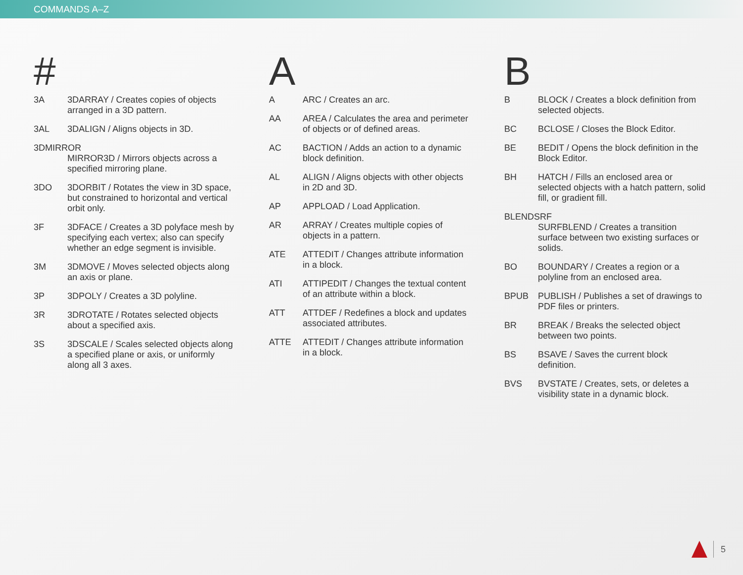COMMANDS A–Z
#
3A 3DARRAY / Creates copies of objects arranged in a 3D pattern.
3AL 3DALIGN / Aligns objects in 3D.
3DMIRROR
MIRROR3D / Mirrors objects across a specified mirroring plane.
3DO 3DORBIT / Rotates the view in 3D space, but constrained to horizontal and vertical orbit only.
3F 3DFACE / Creates a 3D polyface mesh by specifying each vertex; also can specify whether an edge segment is invisible.
3M 3DMOVE / Moves selected objects along an axis or plane.
3P 3DPOLY / Creates a 3D polyline.
3R 3DROTATE / Rotates selected objects about a specified axis.
3S 3DSCALE / Scales selected objects along a specified plane or axis, or uniformly along all 3 axes.
A
A ARC / Creates an arc.
AA AREA / Calculates the area and perimeter of objects or of defined areas.
AC BACTION / Adds an action to a dynamic block definition.
AL ALIGN / Aligns objects with other objects in 2D and 3D.
AP APPLOAD / Load Application.
AR ARRAY / Creates multiple copies of objects in a pattern.
ATE ATTEDIT / Changes attribute information in a block.
ATI ATTIPEDIT / Changes the textual content of an attribute within a block.
ATT ATTDEF / Redefines a block and updates associated attributes.
ATTE ATTEDIT / Changes attribute information in a block.
B
B BLOCK / Creates a block definition from selected objects.
BC BCLOSE / Closes the Block Editor.
BE BEDIT / Opens the block definition in the Block Editor.
BH HATCH / Fills an enclosed area or selected objects with a hatch pattern, solid fill, or gradient fill.
BLENDSRF
SURFBLEND / Creates a transition surface between two existing surfaces or solids.
BO BOUNDARY / Creates a region or a polyline from an enclosed area.
BPUB PUBLISH / Publishes a set of drawings to PDF files or printers.
BR BREAK / Breaks the selected object between two points.
BS BSAVE / Saves the current block definition.
BVS BVSTATE / Creates, sets, or deletes a visibility state in a dynamic block.
5